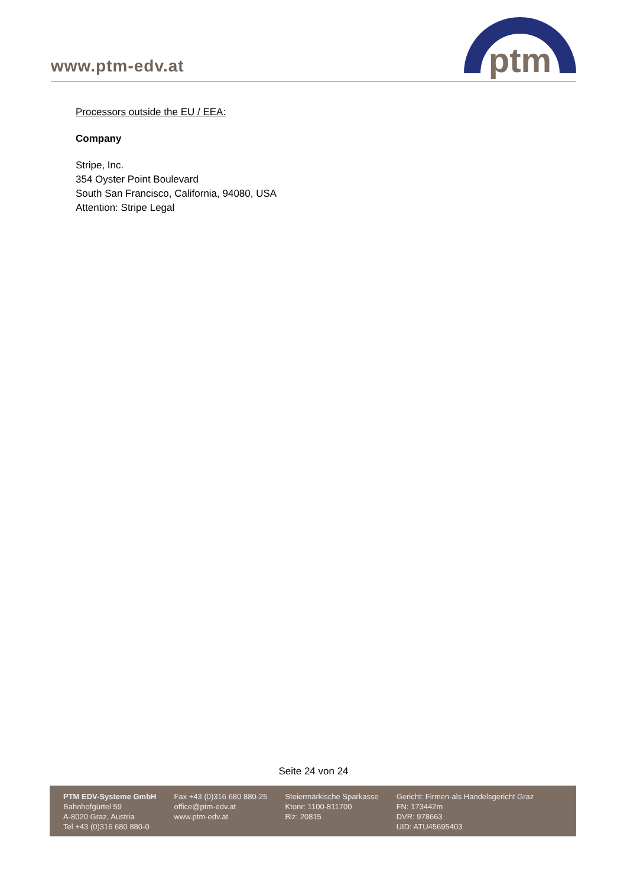www.ptm-edv.at
ptm
Processors outside the EU / EEA:
Company
Stripe, Inc.
354 Oyster Point Boulevard
South San Francisco, California, 94080, USA
Attention: Stripe Legal
Seite 24 von 24
PTM EDV-Systeme GmbH
Bahnhofgürtel 59
A-8020 Graz, Austria
Tel +43 (0)316 680 880-0
Fax +43 (0)316 680 880-25
office@ptm-edv.at
www.ptm-edv.at
Steiermärkische Sparkasse
Ktonr: 1100-811700
Blz: 20815
Gericht: Firmen-als Handelsgericht Graz
FN: 173442m
DVR: 978663
UID: ATU45695403